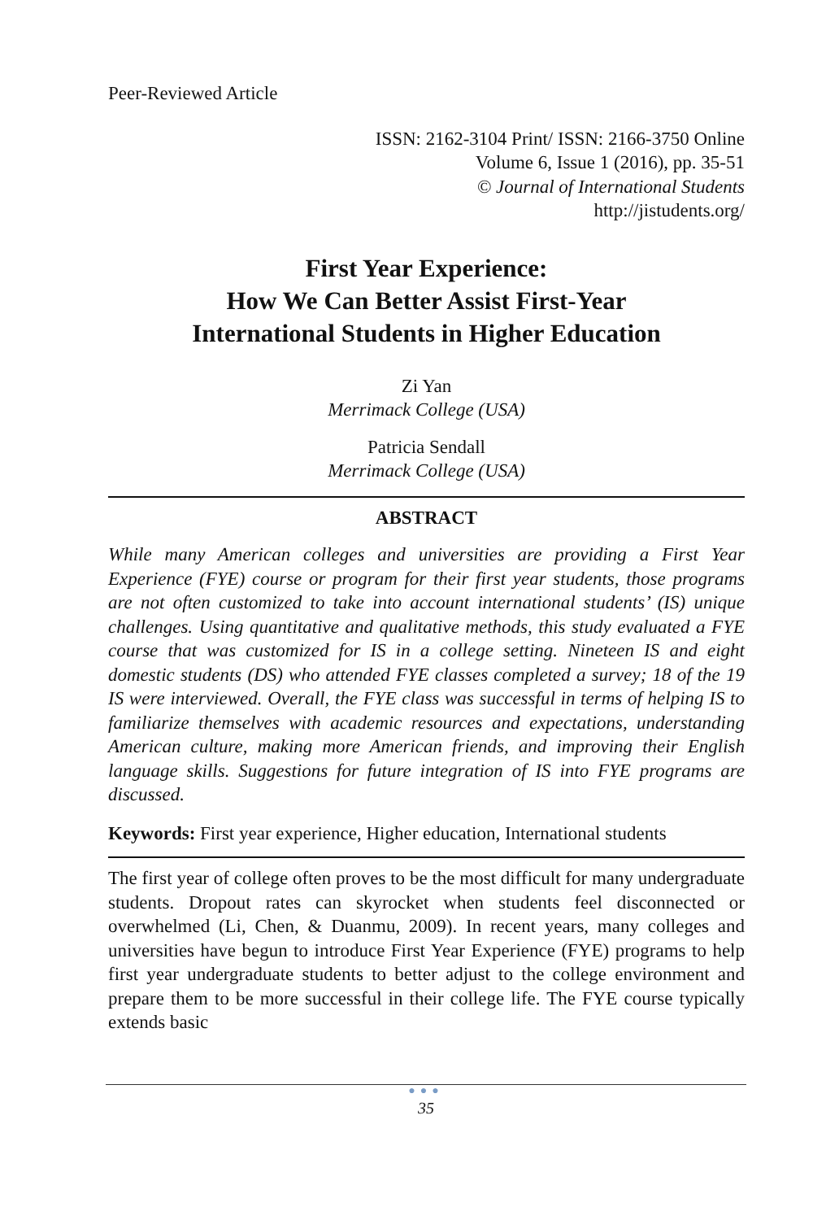Peer-Reviewed Article
ISSN: 2162-3104 Print/ ISSN: 2166-3750 Online
Volume 6, Issue 1 (2016), pp. 35-51
© Journal of International Students
http://jistudents.org/
First Year Experience:
How We Can Better Assist First-Year
International Students in Higher Education
Zi Yan
Merrimack College (USA)
Patricia Sendall
Merrimack College (USA)
ABSTRACT
While many American colleges and universities are providing a First Year Experience (FYE) course or program for their first year students, those programs are not often customized to take into account international students’ (IS) unique challenges. Using quantitative and qualitative methods, this study evaluated a FYE course that was customized for IS in a college setting. Nineteen IS and eight domestic students (DS) who attended FYE classes completed a survey; 18 of the 19 IS were interviewed. Overall, the FYE class was successful in terms of helping IS to familiarize themselves with academic resources and expectations, understanding American culture, making more American friends, and improving their English language skills. Suggestions for future integration of IS into FYE programs are discussed.
Keywords: First year experience, Higher education, International students
The first year of college often proves to be the most difficult for many undergraduate students. Dropout rates can skyrocket when students feel disconnected or overwhelmed (Li, Chen, & Duanmu, 2009). In recent years, many colleges and universities have begun to introduce First Year Experience (FYE) programs to help first year undergraduate students to better adjust to the college environment and prepare them to be more successful in their college life. The FYE course typically extends basic
●●●
35